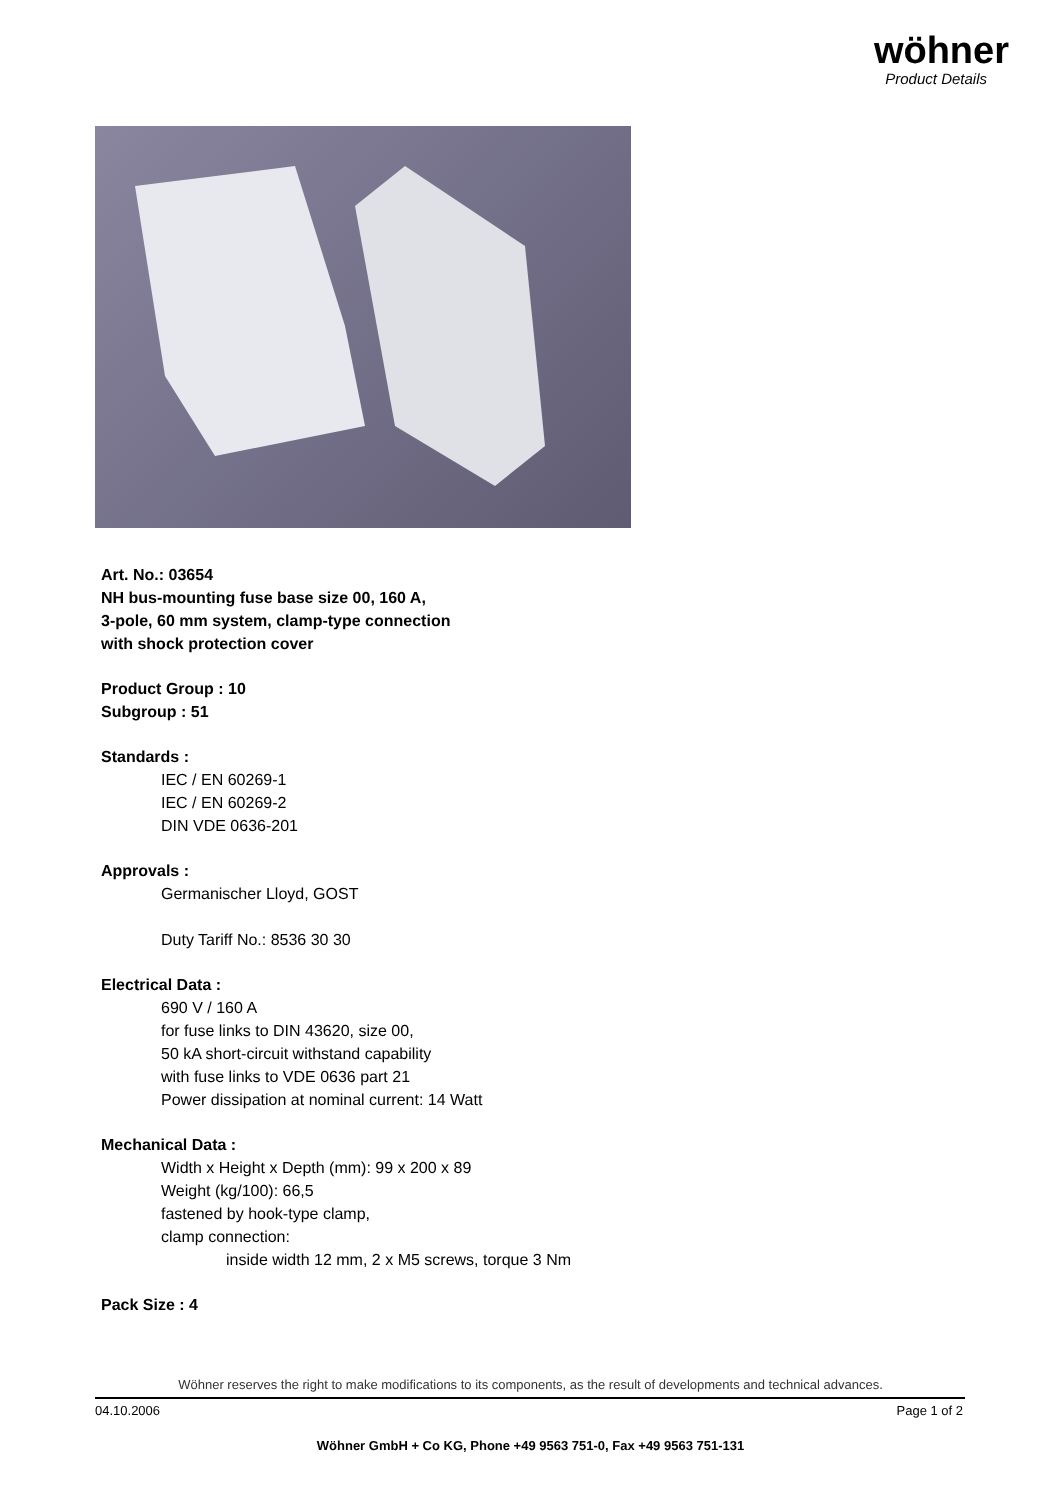wöhner
Product Details
Art. No.: 03654
NH bus-mounting fuse base size 00, 160 A,
3-pole, 60 mm system, clamp-type connection
with shock protection cover
Product Group : 10
Subgroup : 51
Standards :
IEC / EN 60269-1
IEC / EN 60269-2
DIN VDE 0636-201
Approvals :
Germanischer Lloyd, GOST
Duty Tariff No.: 8536 30 30
Electrical Data :
690 V / 160 A
for fuse links to DIN 43620, size 00,
50 kA short-circuit withstand capability
with fuse links to VDE 0636 part 21
Power dissipation at nominal current: 14 Watt
Mechanical Data :
Width x Height x Depth (mm): 99 x 200 x 89
Weight (kg/100): 66,5
fastened by hook-type clamp,
clamp connection:
inside width 12 mm, 2 x M5 screws, torque 3 Nm
Pack Size : 4
Wöhner reserves the right to make modifications to its components, as the result of developments and technical advances.
04.10.2006 Page 1 of 2
Wöhner GmbH + Co KG, Phone +49 9563 751-0, Fax +49 9563 751-131